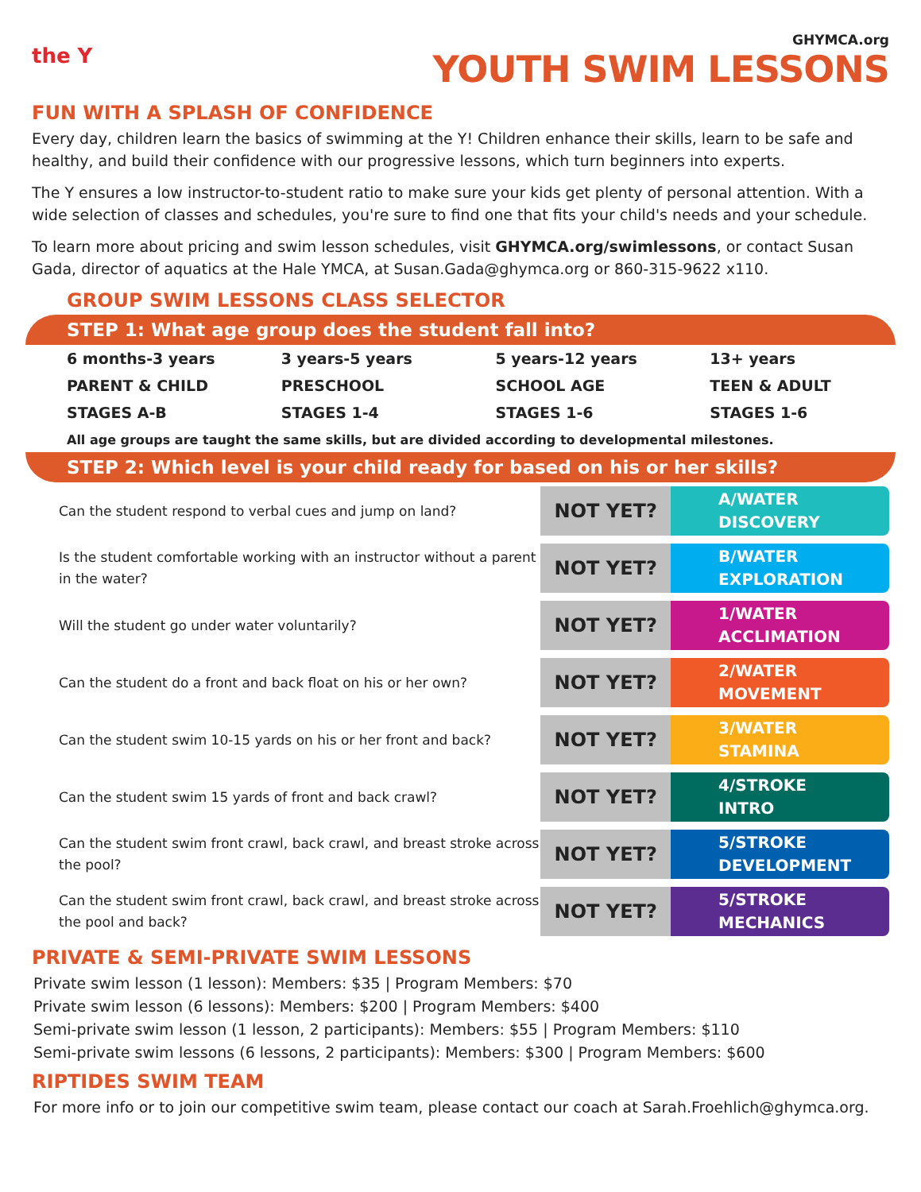the Y
GHYMCA.org
YOUTH SWIM LESSONS
FUN WITH A SPLASH OF CONFIDENCE
Every day, children learn the basics of swimming at the Y! Children enhance their skills, learn to be safe and healthy, and build their confidence with our progressive lessons, which turn beginners into experts.
The Y ensures a low instructor-to-student ratio to make sure your kids get plenty of personal attention. With a wide selection of classes and schedules, you're sure to find one that fits your child's needs and your schedule.
To learn more about pricing and swim lesson schedules, visit GHYMCA.org/swimlessons, or contact Susan Gada, director of aquatics at the Hale YMCA, at Susan.Gada@ghymca.org or 860-315-9622 x110.
GROUP SWIM LESSONS CLASS SELECTOR
STEP 1: What age group does the student fall into?
| 6 months-3 years | 3 years-5 years | 5 years-12 years | 13+ years |
| PARENT & CHILD | PRESCHOOL | SCHOOL AGE | TEEN & ADULT |
| STAGES A-B | STAGES 1-4 | STAGES 1-6 | STAGES 1-6 |
All age groups are taught the same skills, but are divided according to developmental milestones.
STEP 2: Which level is your child ready for based on his or her skills?
Can the student respond to verbal cues and jump on land?
NOT YET?
A/WATER
DISCOVERY
Is the student comfortable working with an instructor without a parent in the water?
NOT YET?
B/WATER
EXPLORATION
Will the student go under water voluntarily?
NOT YET?
1/WATER
ACCLIMATION
Can the student do a front and back float on his or her own?
NOT YET?
2/WATER
MOVEMENT
Can the student swim 10-15 yards on his or her front and back?
NOT YET?
3/WATER
STAMINA
Can the student swim 15 yards of front and back crawl?
NOT YET?
4/STROKE
INTRO
Can the student swim front crawl, back crawl, and breast stroke across the pool?
NOT YET?
5/STROKE
DEVELOPMENT
Can the student swim front crawl, back crawl, and breast stroke across the pool and back?
NOT YET?
5/STROKE
MECHANICS
PRIVATE & SEMI-PRIVATE SWIM LESSONS
Private swim lesson (1 lesson): Members: $35 | Program Members: $70
Private swim lesson (6 lessons): Members: $200 | Program Members: $400
Semi-private swim lesson (1 lesson, 2 participants): Members: $55 | Program Members: $110
Semi-private swim lessons (6 lessons, 2 participants): Members: $300 | Program Members: $600
RIPTIDES SWIM TEAM
For more info or to join our competitive swim team, please contact our coach at Sarah.Froehlich@ghymca.org.